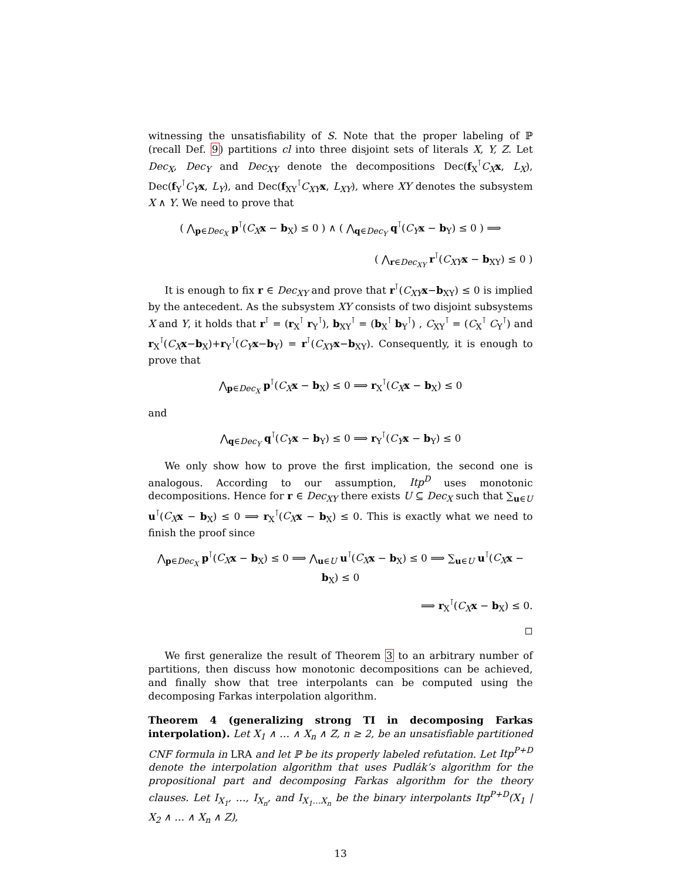witnessing the unsatisfiability of S. Note that the proper labeling of ℙ (recall Def. 9) partitions cl into three disjoint sets of literals X, Y, Z. Let Dec<sub>X</sub>, Dec<sub>Y</sub> and Dec<sub>XY</sub> denote the decompositions Dec(f<sub>X</sub><sup>⊺</sup>C<sub>X</sub> x, L<sub>X</sub>), Dec(f<sub>Y</sub><sup>⊺</sup>C<sub>Y</sub> x, L<sub>Y</sub>), and Dec(f<sub>XY</sub><sup>⊺</sup>C<sub>XY</sub> x, L<sub>XY</sub>), where XY denotes the subsystem X ∧ Y. We need to prove that
( ⋀<sub>p∈Dec<sub>X</sub></sub> p<sup>⊺</sup>(C<sub>X</sub> x − b<sub>X</sub>) ≤ 0 ) ∧ ( ⋀<sub>q∈Dec<sub>Y</sub></sub> q<sup>⊺</sup>(C<sub>Y</sub> x − b<sub>Y</sub>) ≤ 0 ) ⟹
( ⋀<sub>r∈Dec<sub>XY</sub></sub> r<sup>⊺</sup>(C<sub>XY</sub> x − b<sub>XY</sub>) ≤ 0 )
It is enough to fix r ∈ Dec<sub>XY</sub> and prove that r<sup>⊺</sup>(C<sub>XY</sub> x−b<sub>XY</sub>) ≤ 0 is implied by the antecedent. As the subsystem XY consists of two disjoint subsystems X and Y, it holds that r<sup>⊺</sup> = (r<sub>X</sub><sup>⊺</sup> r<sub>Y</sub><sup>⊺</sup>), b<sub>XY</sub><sup>⊺</sup> = (b<sub>X</sub><sup>⊺</sup> b<sub>Y</sub><sup>⊺</sup>) , C<sub>XY</sub><sup>⊺</sup> = (C<sub>X</sub><sup>⊺</sup> C<sub>Y</sub><sup>⊺</sup>) and r<sub>X</sub><sup>⊺</sup>(C<sub>X</sub> x−b<sub>X</sub>)+r<sub>Y</sub><sup>⊺</sup>(C<sub>Y</sub> x−b<sub>Y</sub>) = r<sup>⊺</sup>(C<sub>XY</sub> x−b<sub>XY</sub>). Consequently, it is enough to prove that
⋀<sub>p∈Dec<sub>X</sub></sub> p<sup>⊺</sup>(C<sub>X</sub> x − b<sub>X</sub>) ≤ 0 ⟹ r<sub>X</sub><sup>⊺</sup>(C<sub>X</sub> x − b<sub>X</sub>) ≤ 0
and
⋀<sub>q∈Dec<sub>Y</sub></sub> q<sup>⊺</sup>(C<sub>Y</sub> x − b<sub>Y</sub>) ≤ 0 ⟹ r<sub>Y</sub><sup>⊺</sup>(C<sub>Y</sub> x − b<sub>Y</sub>) ≤ 0
We only show how to prove the first implication, the second one is analogous. According to our assumption, Itp<sup>D</sup> uses monotonic decompositions. Hence for r ∈ Dec<sub>XY</sub> there exists U ⊆ Dec<sub>X</sub> such that ∑<sub>u∈U</sub> u<sup>⊺</sup>(C<sub>X</sub> x − b<sub>X</sub>) ≤ 0 ⟹ r<sub>X</sub><sup>⊺</sup>(C<sub>X</sub> x − b<sub>X</sub>) ≤ 0. This is exactly what we need to finish the proof since
⋀<sub>p∈Dec<sub>X</sub></sub> p<sup>⊺</sup>(C<sub>X</sub> x − b<sub>X</sub>) ≤ 0 ⟹ ⋀<sub>u∈U</sub> u<sup>⊺</sup>(C<sub>X</sub> x − b<sub>X</sub>) ≤ 0 ⟹ ∑<sub>u∈U</sub> u<sup>⊺</sup>(C<sub>X</sub> x − b<sub>X</sub>) ≤ 0
⟹ r<sub>X</sub><sup>⊺</sup>(C<sub>X</sub> x − b<sub>X</sub>) ≤ 0.
◻
We first generalize the result of Theorem 3 to an arbitrary number of partitions, then discuss how monotonic decompositions can be achieved, and finally show that tree interpolants can be computed using the decomposing Farkas interpolation algorithm.
Theorem 4 (generalizing strong TI in decomposing Farkas interpolation). Let X<sub>1</sub> ∧ … ∧ X<sub>n</sub> ∧ Z, n ≥ 2, be an unsatisfiable partitioned CNF formula in LRA and let ℙ be its properly labeled refutation. Let Itp<sup>P+D</sup> denote the interpolation algorithm that uses Pudlák’s algorithm for the propositional part and decomposing Farkas algorithm for the theory clauses. Let I<sub>X<sub>1</sub></sub>, …, I<sub>X<sub>n</sub></sub>, and I<sub>X<sub>1</sub>…X<sub>n</sub></sub> be the binary interpolants Itp<sup>P+D</sup>(X<sub>1</sub> | X<sub>2</sub> ∧ … ∧ X<sub>n</sub> ∧ Z),
13